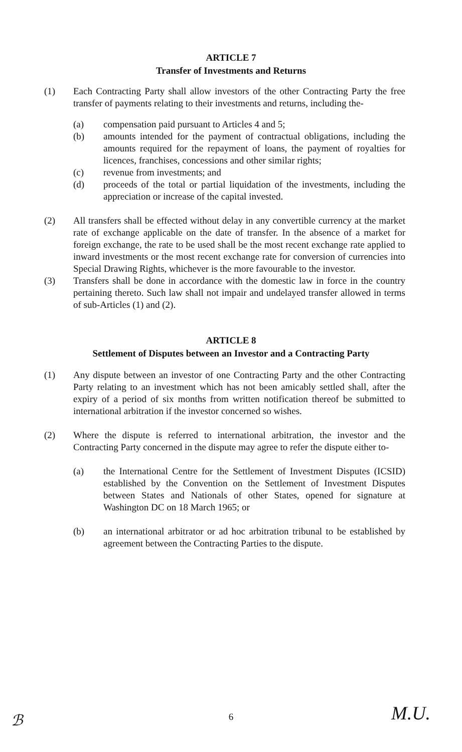ARTICLE 7
Transfer of Investments and Returns
(1) Each Contracting Party shall allow investors of the other Contracting Party the free transfer of payments relating to their investments and returns, including the-
(a) compensation paid pursuant to Articles 4 and 5;
(b) amounts intended for the payment of contractual obligations, including the amounts required for the repayment of loans, the payment of royalties for licences, franchises, concessions and other similar rights;
(c) revenue from investments; and
(d) proceeds of the total or partial liquidation of the investments, including the appreciation or increase of the capital invested.
(2) All transfers shall be effected without delay in any convertible currency at the market rate of exchange applicable on the date of transfer. In the absence of a market for foreign exchange, the rate to be used shall be the most recent exchange rate applied to inward investments or the most recent exchange rate for conversion of currencies into Special Drawing Rights, whichever is the more favourable to the investor.
(3) Transfers shall be done in accordance with the domestic law in force in the country pertaining thereto. Such law shall not impair and undelayed transfer allowed in terms of sub-Articles (1) and (2).
ARTICLE 8
Settlement of Disputes between an Investor and a Contracting Party
(1) Any dispute between an investor of one Contracting Party and the other Contracting Party relating to an investment which has not been amicably settled shall, after the expiry of a period of six months from written notification thereof be submitted to international arbitration if the investor concerned so wishes.
(2) Where the dispute is referred to international arbitration, the investor and the Contracting Party concerned in the dispute may agree to refer the dispute either to-
(a) the International Centre for the Settlement of Investment Disputes (ICSID) established by the Convention on the Settlement of Investment Disputes between States and Nationals of other States, opened for signature at Washington DC on 18 March 1965; or
(b) an international arbitrator or ad hoc arbitration tribunal to be established by agreement between the Contracting Parties to the dispute.
ℬ
6 M.U.